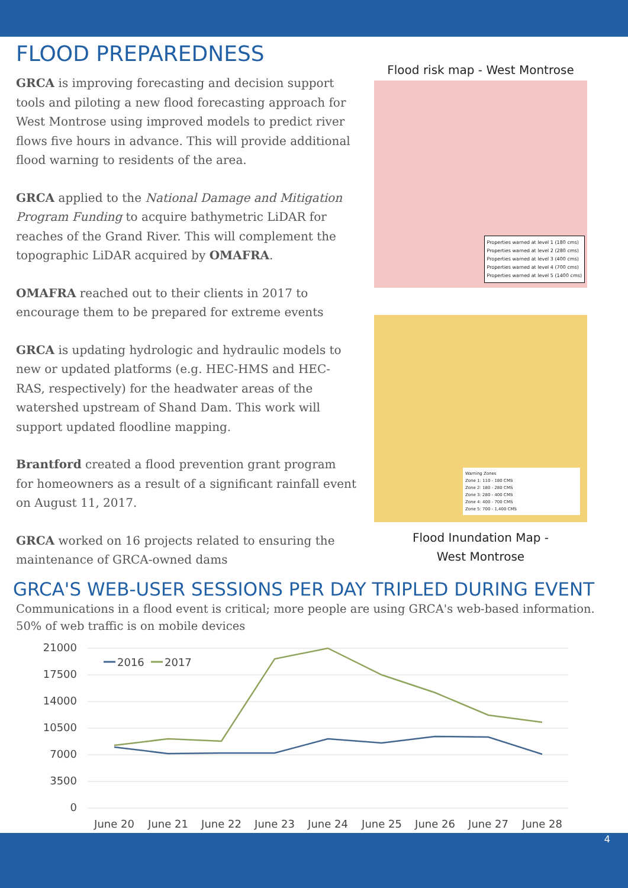FLOOD PREPAREDNESS
GRCA is improving forecasting and decision support tools and piloting a new flood forecasting approach for West Montrose using improved models to predict river flows five hours in advance. This will provide additional flood warning to residents of the area.
GRCA applied to the National Damage and Mitigation Program Funding to acquire bathymetric LiDAR for reaches of the Grand River. This will complement the topographic LiDAR acquired by OMAFRA.
OMAFRA reached out to their clients in 2017 to encourage them to be prepared for extreme events
GRCA is updating hydrologic and hydraulic models to new or updated platforms (e.g. HEC-HMS and HEC-RAS, respectively) for the headwater areas of the watershed upstream of Shand Dam. This work will support updated floodline mapping.
Brantford created a flood prevention grant program for homeowners as a result of a significant rainfall event on August 11, 2017.
GRCA worked on 16 projects related to ensuring the maintenance of GRCA-owned dams
Flood risk map - West Montrose
Properties warned at level 1 (180 cms)
Properties warned at level 2 (280 cms)
Properties warned at level 3 (400 cms)
Properties warned at level 4 (700 cms)
Properties warned at level 5 (1400 cms)
Warning Zones
Zone 1: 110 - 180 CMS
Zone 2: 180 - 280 CMS
Zone 3: 280 - 400 CMS
Zone 4: 400 - 700 CMS
Zone 5: 700 - 1,400 CMS
Flood Inundation Map -
West Montrose
GRCA'S WEB-USER SESSIONS PER DAY TRIPLED DURING EVENT
Communications in a flood event is critical; more people are using GRCA's web-based information.
50% of web traffic is on mobile devices
21000
17500
14000
10500
7000
3500
0
2016
2017
June 20
June 21
June 22
June 23
June 24
June 25
June 26
June 27
June 28
4